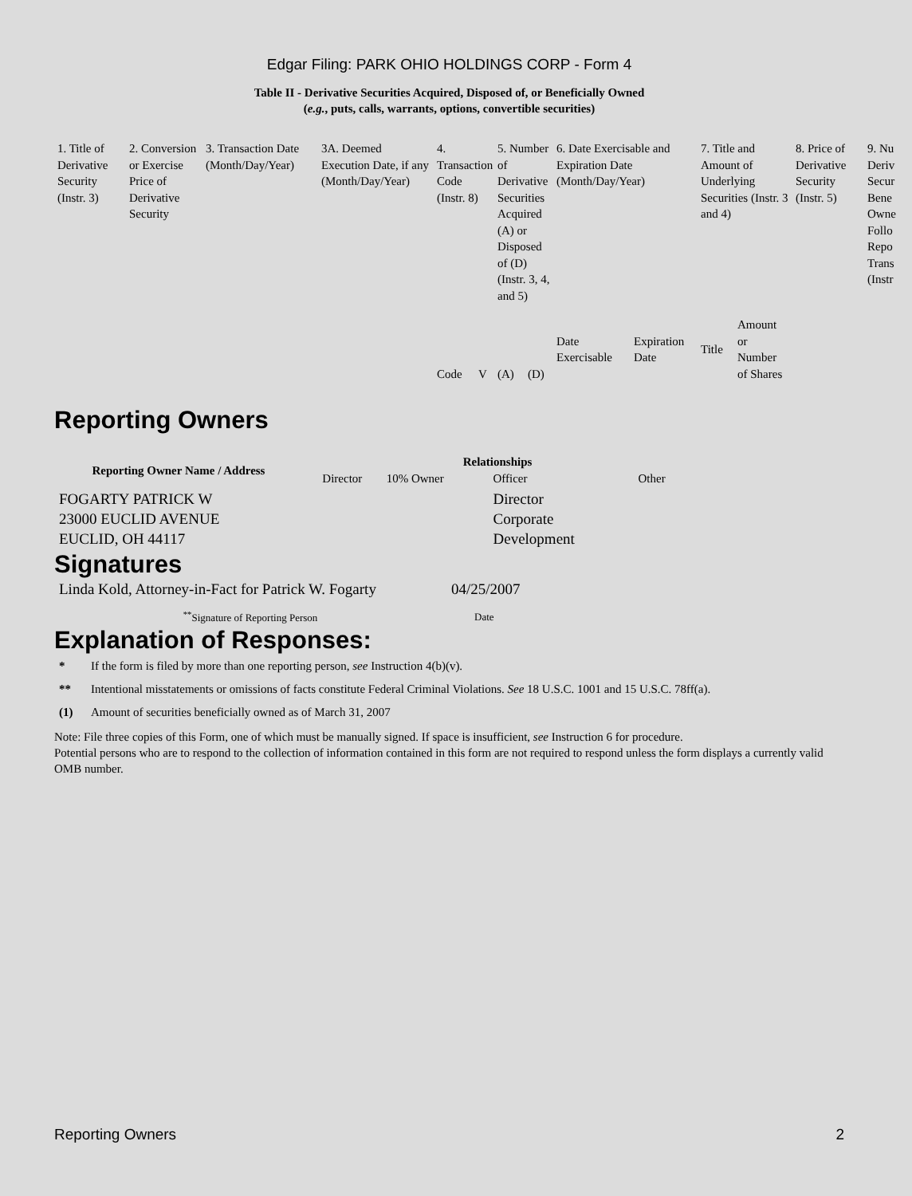Edgar Filing: PARK OHIO HOLDINGS CORP - Form 4
Table II - Derivative Securities Acquired, Disposed of, or Beneficially Owned
(e.g., puts, calls, warrants, options, convertible securities)
| 1. Title of Derivative Security (Instr. 3) | 2. Conversion or Exercise Price of Derivative Security | 3. Transaction Date (Month/Day/Year) | 3A. Deemed Execution Date, if any (Month/Day/Year) | 4. Transaction Code (Instr. 8) | | 5. Number of Derivative Securities Acquired (A) or Disposed of (D) (Instr. 3, 4, and 5) | | 6. Date Exercisable and Expiration Date (Month/Day/Year) | | 7. Title and Amount of Underlying Securities (Instr. 3 and 4) | | 8. Price of Derivative Security (Instr. 5) | 9. Nu Deriv Secur Bene Owne Follo Repo Trans (Instr |
| | | | | Code | V | (A) | (D) | Date Exercisable | Expiration Date | Title | Amount or Number of Shares | | |
Reporting Owners
| Reporting Owner Name / Address | Relationships | | | |
| --- | --- | --- | --- | --- |
| | Director | 10% Owner | Officer | Other |
| FOGARTY PATRICK W 23000 EUCLID AVENUE EUCLID, OH 44117 | | | Director Corporate Development | |
Signatures
| Linda Kold, Attorney-in-Fact for Patrick W. Fogarty | 04/25/2007 |
| <sup>**</sup> Signature of Reporting Person | Date |
Explanation of Responses:
* If the form is filed by more than one reporting person, see Instruction 4(b)(v).
** Intentional misstatements or omissions of facts constitute Federal Criminal Violations. See 18 U.S.C. 1001 and 15 U.S.C. 78ff(a).
(1) Amount of securities beneficially owned as of March 31, 2007
Note: File three copies of this Form, one of which must be manually signed. If space is insufficient, see Instruction 6 for procedure.
Potential persons who are to respond to the collection of information contained in this form are not required to respond unless the form displays a currently valid OMB number.
Reporting Owners 2